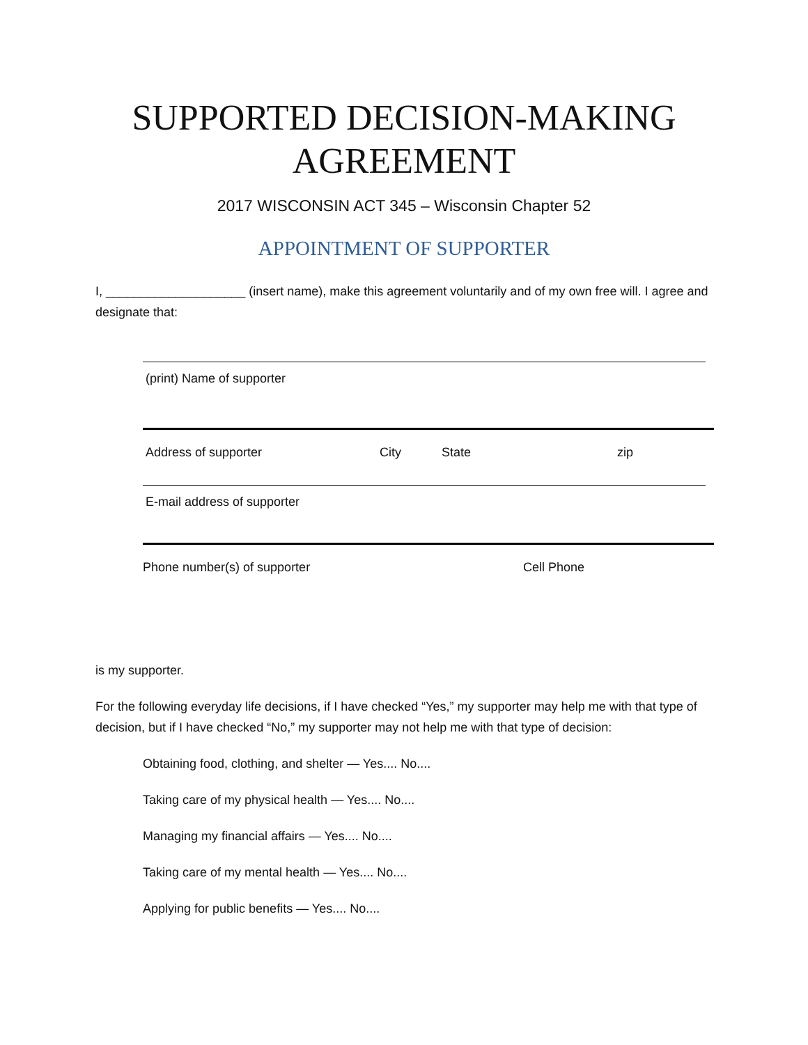SUPPORTED DECISION-MAKING AGREEMENT
2017 WISCONSIN ACT 345 – Wisconsin Chapter 52
APPOINTMENT OF SUPPORTER
I, ____________________ (insert name), make this agreement voluntarily and of my own free will. I agree and designate that:
(print) Name of supporter
Address of supporter City State zip
E-mail address of supporter
Phone number(s) of supporter Cell Phone
is my supporter.
For the following everyday life decisions, if I have checked “Yes,” my supporter may help me with that type of decision, but if I have checked “No,” my supporter may not help me with that type of decision:
Obtaining food, clothing, and shelter — Yes.... No....
Taking care of my physical health — Yes.... No....
Managing my financial affairs — Yes.... No....
Taking care of my mental health — Yes.... No....
Applying for public benefits — Yes.... No....